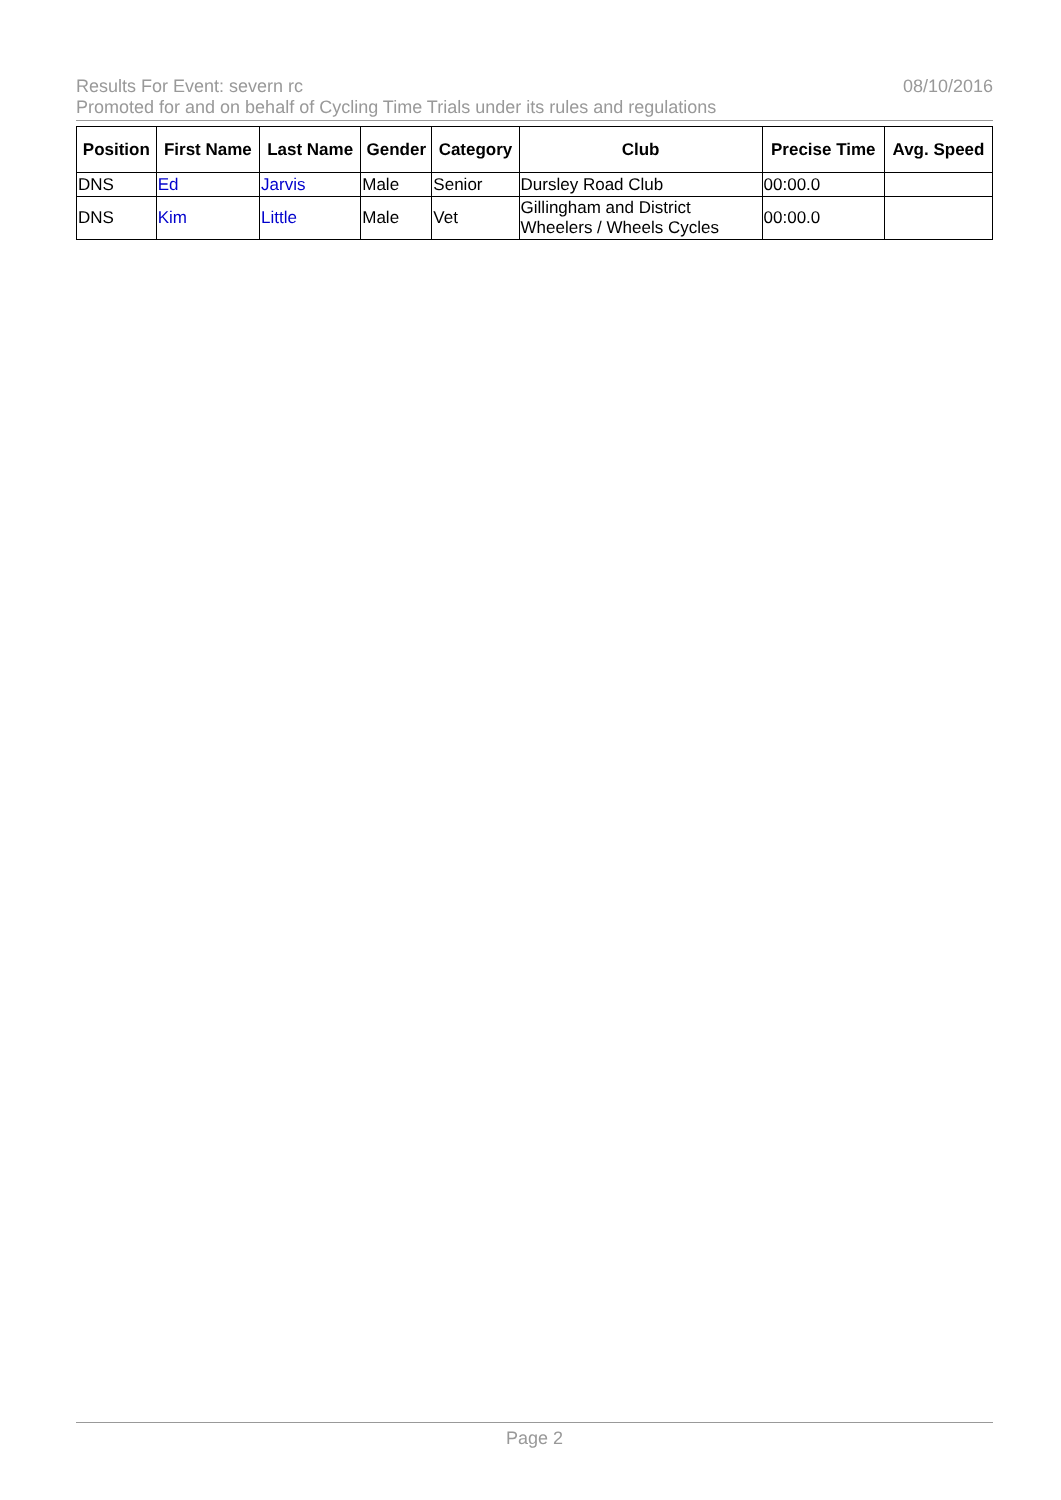Results For Event: severn rc 08/10/2016
Promoted for and on behalf of Cycling Time Trials under its rules and regulations
| Position | First Name | Last Name | Gender | Category | Club | Precise Time | Avg. Speed |
| --- | --- | --- | --- | --- | --- | --- | --- |
| DNS | Ed | Jarvis | Male | Senior | Dursley Road Club | 00:00.0 | |
| DNS | Kim | Little | Male | Vet | Gillingham and District Wheelers / Wheels Cycles | 00:00.0 | |
Page 2